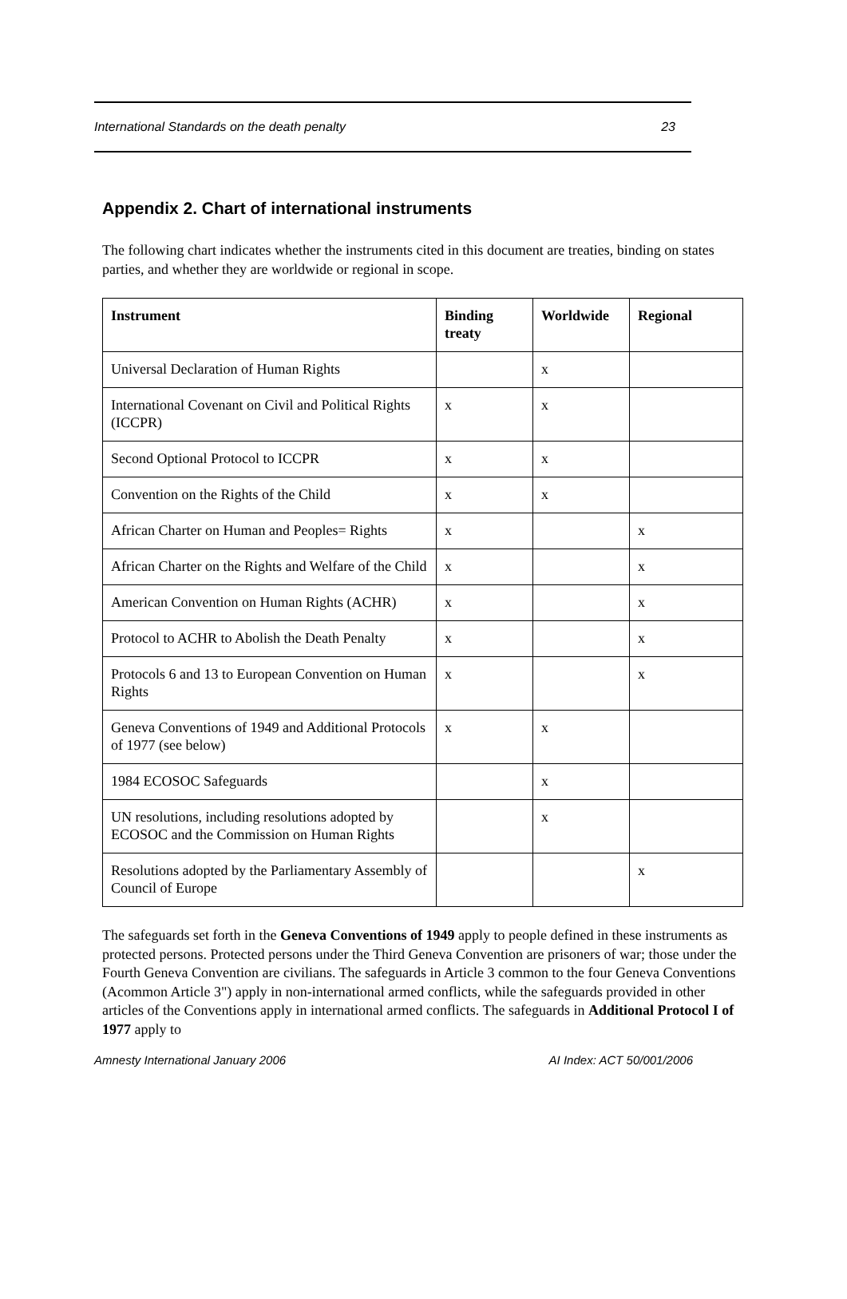International Standards on the death penalty 23
Appendix 2. Chart of international instruments
The following chart indicates whether the instruments cited in this document are treaties, binding on states parties, and whether they are worldwide or regional in scope.
| Instrument | Binding treaty | Worldwide | Regional |
| --- | --- | --- | --- |
| Universal Declaration of Human Rights | | x | |
| International Covenant on Civil and Political Rights (ICCPR) | x | x | |
| Second Optional Protocol to ICCPR | x | x | |
| Convention on the Rights of the Child | x | x | |
| African Charter on Human and Peoples= Rights | x | | x |
| African Charter on the Rights and Welfare of the Child | x | | x |
| American Convention on Human Rights (ACHR) | x | | x |
| Protocol to ACHR to Abolish the Death Penalty | x | | x |
| Protocols 6 and 13 to European Convention on Human Rights | x | | x |
| Geneva Conventions of 1949 and Additional Protocols of 1977 (see below) | x | x | |
| 1984 ECOSOC Safeguards | | x | |
| UN resolutions, including resolutions adopted by ECOSOC and the Commission on Human Rights | | x | |
| Resolutions adopted by the Parliamentary Assembly of Council of Europe | | | x |
The safeguards set forth in the Geneva Conventions of 1949 apply to people defined in these instruments as protected persons. Protected persons under the Third Geneva Convention are prisoners of war; those under the Fourth Geneva Convention are civilians. The safeguards in Article 3 common to the four Geneva Conventions (Acommon Article 3") apply in non-international armed conflicts, while the safeguards provided in other articles of the Conventions apply in international armed conflicts. The safeguards in Additional Protocol I of 1977 apply to
Amnesty International January 2006 AI Index: ACT 50/001/2006